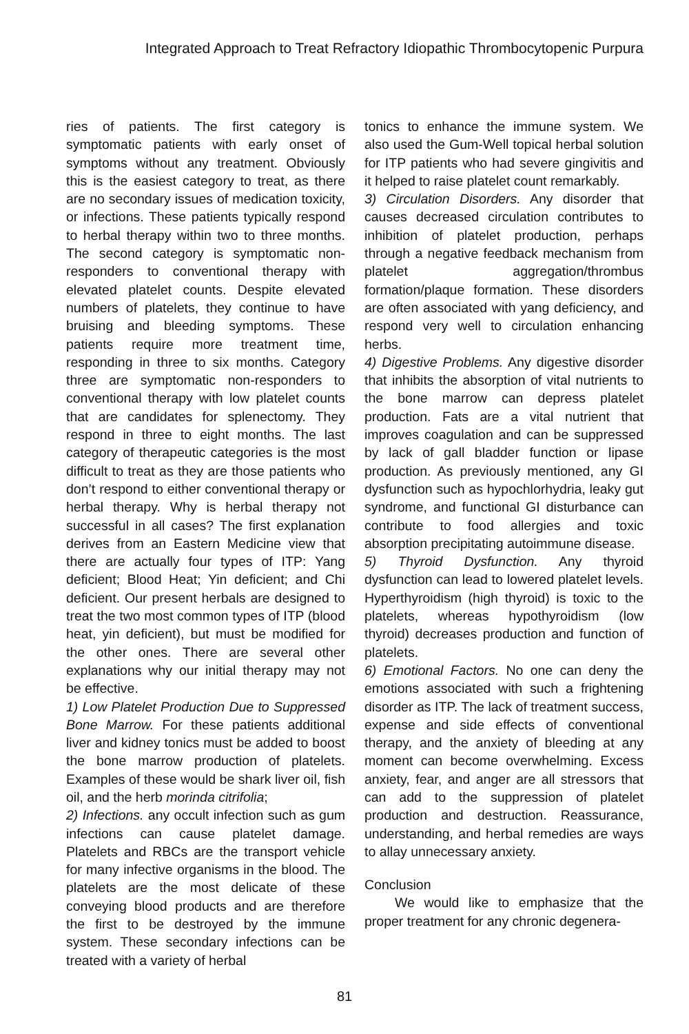Integrated Approach to Treat Refractory Idiopathic Thrombocytopenic Purpura
ries of patients. The first category is symptomatic patients with early onset of symptoms without any treatment. Obviously this is the easiest category to treat, as there are no secondary issues of medication toxicity, or infections. These patients typically respond to herbal therapy within two to three months. The second category is symptomatic non-responders to conventional therapy with elevated platelet counts. Despite elevated numbers of platelets, they continue to have bruising and bleeding symptoms. These patients require more treatment time, responding in three to six months. Category three are symptomatic non-responders to conventional therapy with low platelet counts that are candidates for splenectomy. They respond in three to eight months. The last category of therapeutic categories is the most difficult to treat as they are those patients who don’t respond to either conventional therapy or herbal therapy. Why is herbal therapy not successful in all cases? The first explanation derives from an Eastern Medicine view that there are actually four types of ITP: Yang deficient; Blood Heat; Yin deficient; and Chi deficient. Our present herbals are designed to treat the two most common types of ITP (blood heat, yin deficient), but must be modified for the other ones. There are several other explanations why our initial therapy may not be effective.
1) Low Platelet Production Due to Suppressed Bone Marrow. For these patients additional liver and kidney tonics must be added to boost the bone marrow production of platelets. Examples of these would be shark liver oil, fish oil, and the herb morinda citrifolia;
2) Infections. any occult infection such as gum infections can cause platelet damage. Platelets and RBCs are the transport vehicle for many infective organisms in the blood. The platelets are the most delicate of these conveying blood products and are therefore the first to be destroyed by the immune system. These secondary infections can be treated with a variety of herbal
tonics to enhance the immune system. We also used the Gum-Well topical herbal solution for ITP patients who had severe gingivitis and it helped to raise platelet count remarkably.
3) Circulation Disorders. Any disorder that causes decreased circulation contributes to inhibition of platelet production, perhaps through a negative feedback mechanism from platelet aggregation/thrombus formation/plaque formation. These disorders are often associated with yang deficiency, and respond very well to circulation enhancing herbs.
4) Digestive Problems. Any digestive disorder that inhibits the absorption of vital nutrients to the bone marrow can depress platelet production. Fats are a vital nutrient that improves coagulation and can be suppressed by lack of gall bladder function or lipase production. As previously mentioned, any GI dysfunction such as hypochlorhydria, leaky gut syndrome, and functional GI disturbance can contribute to food allergies and toxic absorption precipitating autoimmune disease.
5) Thyroid Dysfunction. Any thyroid dysfunction can lead to lowered platelet levels. Hyperthyroidism (high thyroid) is toxic to the platelets, whereas hypothyroidism (low thyroid) decreases production and function of platelets.
6) Emotional Factors. No one can deny the emotions associated with such a frightening disorder as ITP. The lack of treatment success, expense and side effects of conventional therapy, and the anxiety of bleeding at any moment can become overwhelming. Excess anxiety, fear, and anger are all stressors that can add to the suppression of platelet production and destruction. Reassurance, understanding, and herbal remedies are ways to allay unnecessary anxiety.
Conclusion
We would like to emphasize that the proper treatment for any chronic degenera-
81